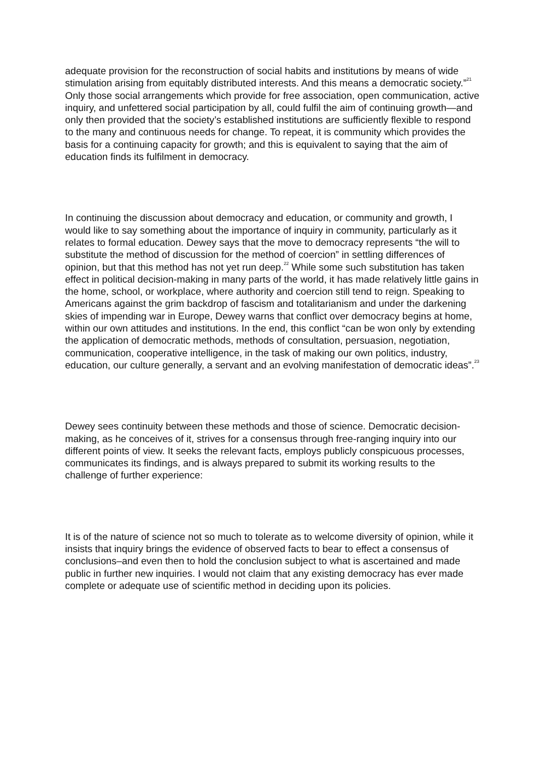adequate provision for the reconstruction of social habits and institutions by means of wide stimulation arising from equitably distributed interests. And this means a democratic society.”<sup>21</sup> Only those social arrangements which provide for free association, open communication, active inquiry, and unfettered social participation by all, could fulfil the aim of continuing growth—and only then provided that the society’s established institutions are sufficiently flexible to respond to the many and continuous needs for change. To repeat, it is community which provides the basis for a continuing capacity for growth; and this is equivalent to saying that the aim of education finds its fulfilment in democracy.
In continuing the discussion about democracy and education, or community and growth, I would like to say something about the importance of inquiry in community, particularly as it relates to formal education. Dewey says that the move to democracy represents “the will to substitute the method of discussion for the method of coercion” in settling differences of opinion, but that this method has not yet run deep.<sup>22</sup> While some such substitution has taken effect in political decision-making in many parts of the world, it has made relatively little gains in the home, school, or workplace, where authority and coercion still tend to reign. Speaking to Americans against the grim backdrop of fascism and totalitarianism and under the darkening skies of impending war in Europe, Dewey warns that conflict over democracy begins at home, within our own attitudes and institutions. In the end, this conflict “can be won only by extending the application of democratic methods, methods of consultation, persuasion, negotiation, communication, cooperative intelligence, in the task of making our own politics, industry, education, our culture generally, a servant and an evolving manifestation of democratic ideas”.<sup>23</sup>
Dewey sees continuity between these methods and those of science. Democratic decision-making, as he conceives of it, strives for a consensus through free-ranging inquiry into our different points of view. It seeks the relevant facts, employs publicly conspicuous processes, communicates its findings, and is always prepared to submit its working results to the challenge of further experience:
It is of the nature of science not so much to tolerate as to welcome diversity of opinion, while it insists that inquiry brings the evidence of observed facts to bear to effect a consensus of conclusions–and even then to hold the conclusion subject to what is ascertained and made public in further new inquiries. I would not claim that any existing democracy has ever made complete or adequate use of scientific method in deciding upon its policies.